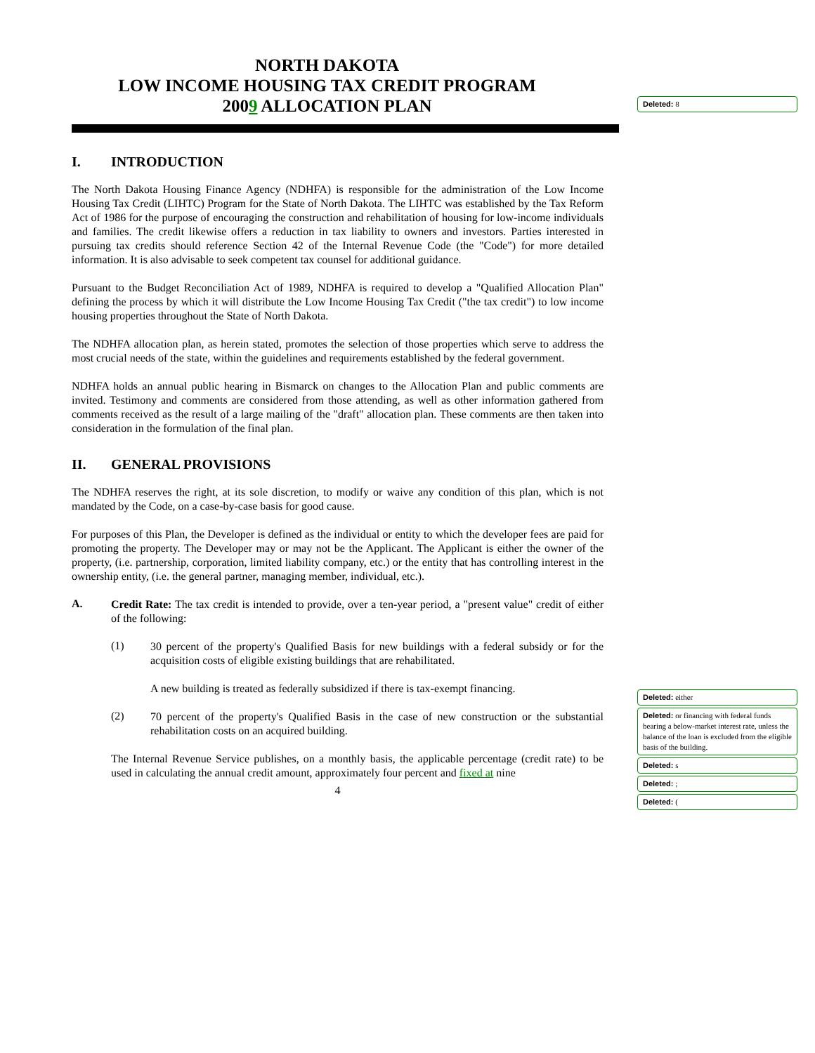NORTH DAKOTA
LOW INCOME HOUSING TAX CREDIT PROGRAM
2009 ALLOCATION PLAN
I. INTRODUCTION
The North Dakota Housing Finance Agency (NDHFA) is responsible for the administration of the Low Income Housing Tax Credit (LIHTC) Program for the State of North Dakota. The LIHTC was established by the Tax Reform Act of 1986 for the purpose of encouraging the construction and rehabilitation of housing for low-income individuals and families. The credit likewise offers a reduction in tax liability to owners and investors. Parties interested in pursuing tax credits should reference Section 42 of the Internal Revenue Code (the "Code") for more detailed information. It is also advisable to seek competent tax counsel for additional guidance.
Pursuant to the Budget Reconciliation Act of 1989, NDHFA is required to develop a "Qualified Allocation Plan" defining the process by which it will distribute the Low Income Housing Tax Credit ("the tax credit") to low income housing properties throughout the State of North Dakota.
The NDHFA allocation plan, as herein stated, promotes the selection of those properties which serve to address the most crucial needs of the state, within the guidelines and requirements established by the federal government.
NDHFA holds an annual public hearing in Bismarck on changes to the Allocation Plan and public comments are invited. Testimony and comments are considered from those attending, as well as other information gathered from comments received as the result of a large mailing of the "draft" allocation plan. These comments are then taken into consideration in the formulation of the final plan.
II. GENERAL PROVISIONS
The NDHFA reserves the right, at its sole discretion, to modify or waive any condition of this plan, which is not mandated by the Code, on a case-by-case basis for good cause.
For purposes of this Plan, the Developer is defined as the individual or entity to which the developer fees are paid for promoting the property. The Developer may or may not be the Applicant. The Applicant is either the owner of the property, (i.e. partnership, corporation, limited liability company, etc.) or the entity that has controlling interest in the ownership entity, (i.e. the general partner, managing member, individual, etc.).
A.
Credit Rate: The tax credit is intended to provide, over a ten-year period, a "present value" credit of either of the following:
(1)
30 percent of the property's Qualified Basis for new buildings with a federal subsidy or for the acquisition costs of eligible existing buildings that are rehabilitated.
A new building is treated as federally subsidized if there is tax-exempt financing.
(2)
70 percent of the property's Qualified Basis in the case of new construction or the substantial rehabilitation costs on an acquired building.
The Internal Revenue Service publishes, on a monthly basis, the applicable percentage (credit rate) to be used in calculating the annual credit amount, approximately four percent and fixed at nine
4
Deleted: 8
Deleted: either
Deleted: or financing with federal funds bearing a below-market interest rate, unless the balance of the loan is excluded from the eligible basis of the building.
Deleted: s
Deleted: ;
Deleted: (